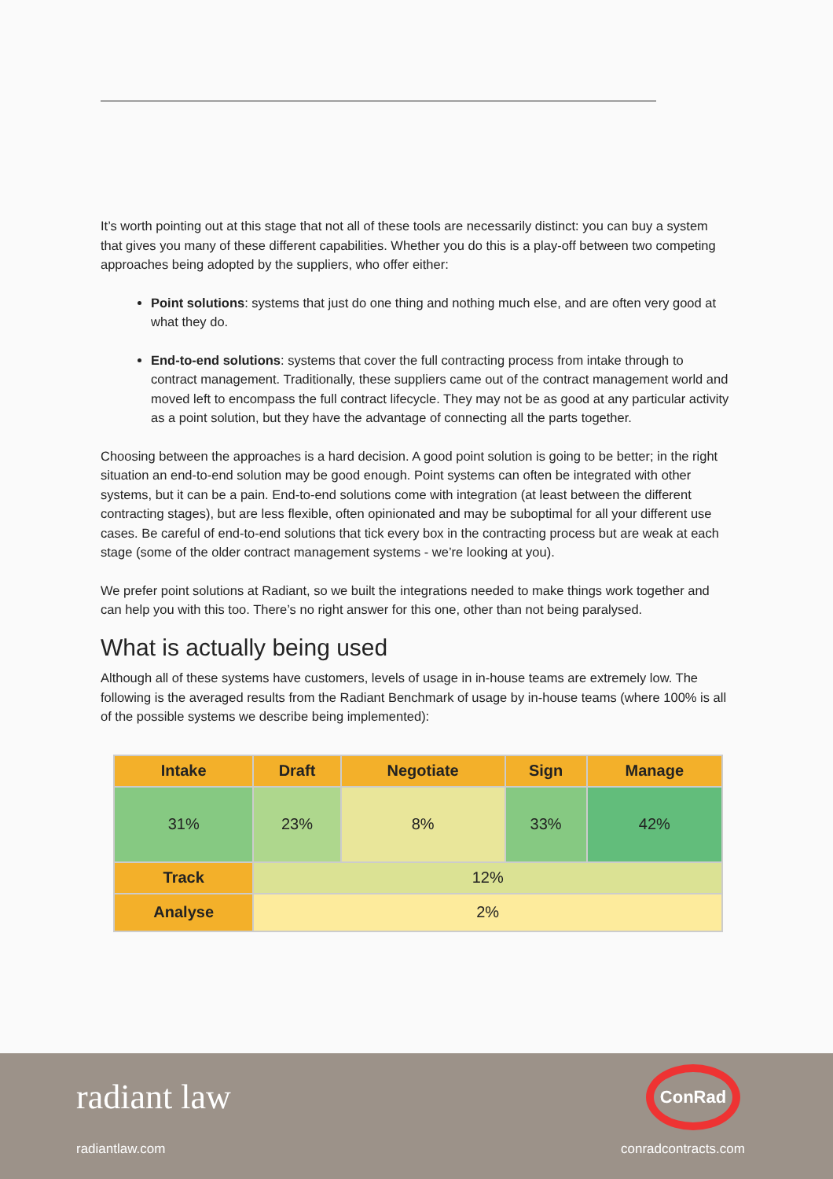It’s worth pointing out at this stage that not all of these tools are necessarily distinct: you can buy a system that gives you many of these different capabilities. Whether you do this is a play-off between two competing approaches being adopted by the suppliers, who offer either:
Point solutions: systems that just do one thing and nothing much else, and are often very good at what they do.
End-to-end solutions: systems that cover the full contracting process from intake through to contract management. Traditionally, these suppliers came out of the contract management world and moved left to encompass the full contract lifecycle. They may not be as good at any particular activity as a point solution, but they have the advantage of connecting all the parts together.
Choosing between the approaches is a hard decision. A good point solution is going to be better; in the right situation an end-to-end solution may be good enough. Point systems can often be integrated with other systems, but it can be a pain. End-to-end solutions come with integration (at least between the different contracting stages), but are less flexible, often opinionated and may be suboptimal for all your different use cases. Be careful of end-to-end solutions that tick every box in the contracting process but are weak at each stage (some of the older contract management systems - we’re looking at you).
We prefer point solutions at Radiant, so we built the integrations needed to make things work together and can help you with this too. There’s no right answer for this one, other than not being paralysed.
What is actually being used
Although all of these systems have customers, levels of usage in in-house teams are extremely low. The following is the averaged results from the Radiant Benchmark of usage by in-house teams (where 100% is all of the possible systems we describe being implemented):
| Intake | Draft | Negotiate | Sign | Manage |
| --- | --- | --- | --- | --- |
| 31% | 23% | 8% | 33% | 42% |
| Track | 12% | | | |
| Analyse | 2% | | | |
radiant law
radiantlaw.com
ConRad
conradcontracts.com